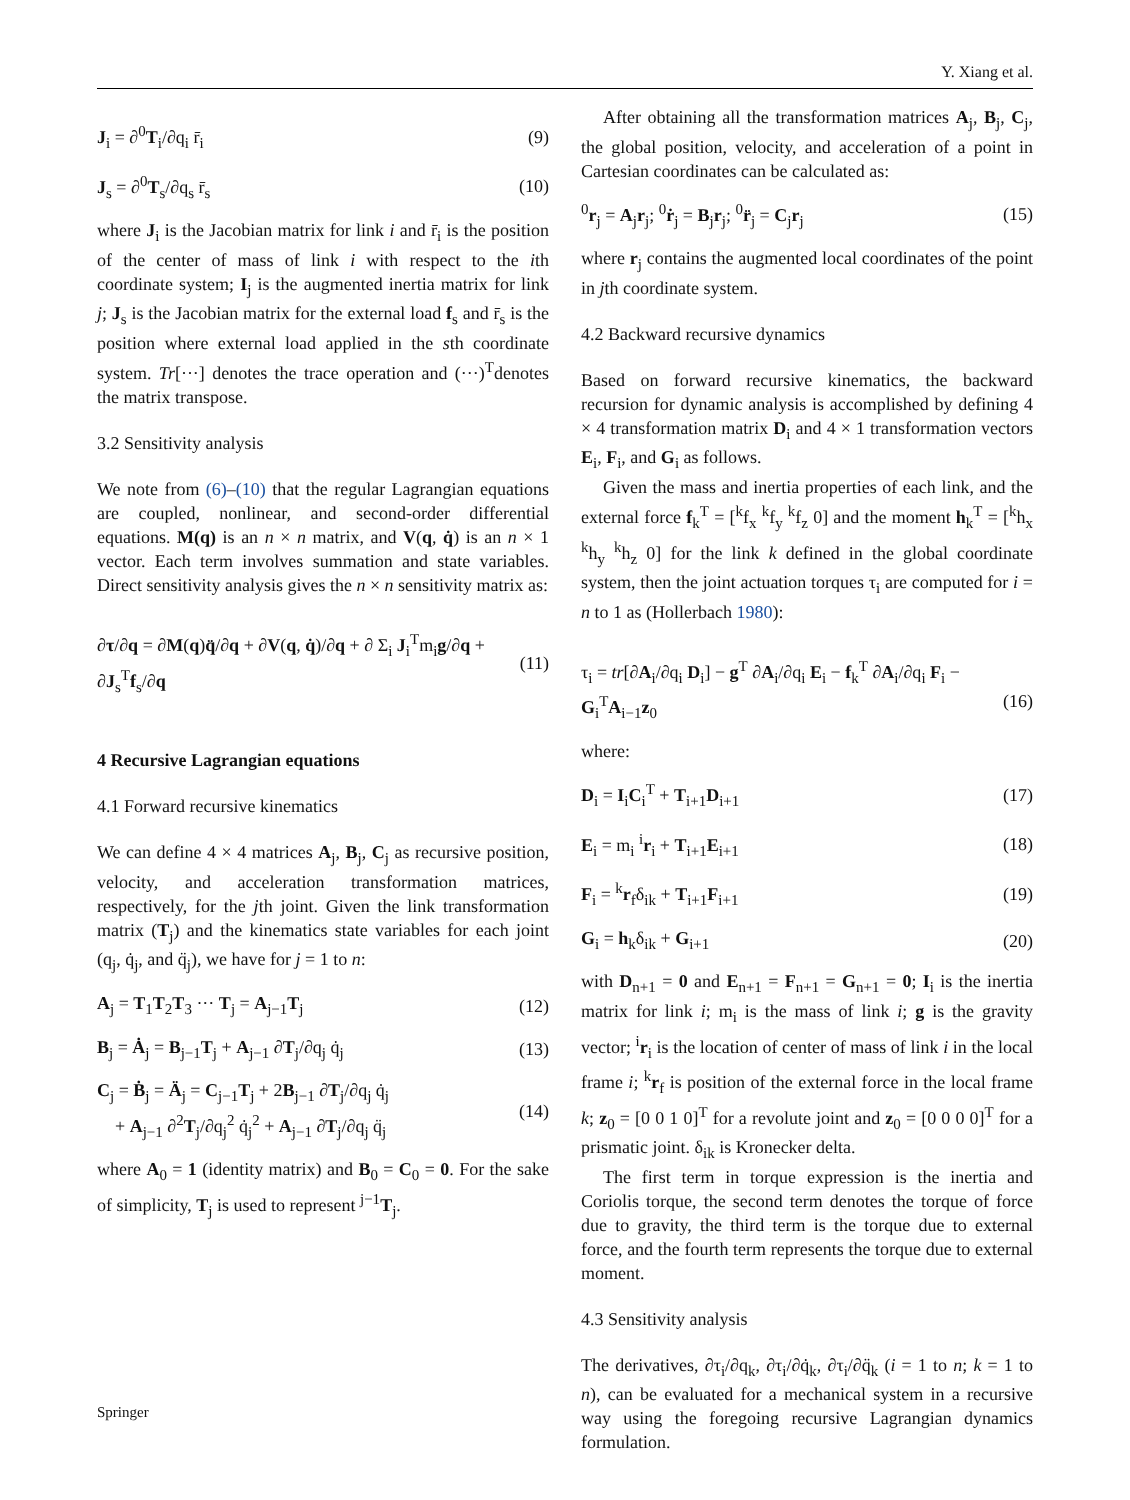Y. Xiang et al.
J<sub>i</sub> = ∂<sup>0</sup>T<sub>i</sub>/∂q<sub>i</sub> r̄<sub>i</sub> (9)
J<sub>s</sub> = ∂<sup>0</sup>T<sub>s</sub>/∂q<sub>s</sub> r̄<sub>s</sub> (10)
where J<sub>i</sub> is the Jacobian matrix for link i and r̄<sub>i</sub> is the position of the center of mass of link i with respect to the ith coordinate system; I<sub>j</sub> is the augmented inertia matrix for link j; J<sub>s</sub> is the Jacobian matrix for the external load f<sub>s</sub> and r̄<sub>s</sub> is the position where external load applied in the sth coordinate system. Tr[···] denotes the trace operation and (···)<sup>T</sup>denotes the matrix transpose.
3.2 Sensitivity analysis
We note from (6)–(10) that the regular Lagrangian equations are coupled, nonlinear, and second-order differential equations. M(q) is an n × n matrix, and V(q, q̇) is an n × 1 vector. Each term involves summation and state variables. Direct sensitivity analysis gives the n × n sensitivity matrix as:
∂τ/∂q = ∂M(q)q̈/∂q + ∂V(q, q̇)/∂q + ∂ Σ<sub>i</sub> J<sub>i</sub><sup>T</sup>m<sub>i</sub>g/∂q + ∂J<sub>s</sub><sup>T</sup>f<sub>s</sub>/∂q (11)
4 Recursive Lagrangian equations
4.1 Forward recursive kinematics
We can define 4 × 4 matrices A<sub>j</sub>, B<sub>j</sub>, C<sub>j</sub> as recursive position, velocity, and acceleration transformation matrices, respectively, for the jth joint. Given the link transformation matrix (T<sub>j</sub>) and the kinematics state variables for each joint (q<sub>j</sub>, q̇<sub>j</sub>, and q̈<sub>j</sub>), we have for j = 1 to n:
A<sub>j</sub> = T<sub>1</sub>T<sub>2</sub>T<sub>3</sub> ··· T<sub>j</sub> = A<sub>j−1</sub>T<sub>j</sub> (12)
B<sub>j</sub> = Ȧ<sub>j</sub> = B<sub>j−1</sub>T<sub>j</sub> + A<sub>j−1</sub> ∂T<sub>j</sub>/∂q<sub>j</sub> q̇<sub>j</sub> (13)
C<sub>j</sub> = Ḃ<sub>j</sub> = Ä<sub>j</sub> = C<sub>j−1</sub>T<sub>j</sub> + 2B<sub>j−1</sub> ∂T<sub>j</sub>/∂q<sub>j</sub> q̇<sub>j</sub>
+ A<sub>j−1</sub> ∂<sup>2</sup>T<sub>j</sub>/∂q<sub>j</sub><sup>2</sup> q̇<sub>j</sub><sup>2</sup> + A<sub>j−1</sub> ∂T<sub>j</sub>/∂q<sub>j</sub> q̈<sub>j</sub> (14)
where A<sub>0</sub> = 1 (identity matrix) and B<sub>0</sub> = C<sub>0</sub> = 0. For the sake of simplicity, T<sub>j</sub> is used to represent <sup>j−1</sup>T<sub>j</sub>.
After obtaining all the transformation matrices A<sub>j</sub>, B<sub>j</sub>, C<sub>j</sub>, the global position, velocity, and acceleration of a point in Cartesian coordinates can be calculated as:
<sup>0</sup> r<sub>j</sub> = A<sub>j</sub>r<sub>j</sub>; <sup>0</sup>ṙ<sub>j</sub> = B<sub>j</sub>r<sub>j</sub>; <sup>0</sup>r̈<sub>j</sub> = C<sub>j</sub>r<sub>j</sub> (15)
where r<sub>j</sub> contains the augmented local coordinates of the point in jth coordinate system.
4.2 Backward recursive dynamics
Based on forward recursive kinematics, the backward recursion for dynamic analysis is accomplished by defining 4 × 4 transformation matrix D<sub>i</sub> and 4 × 1 transformation vectors E<sub>i</sub>, F<sub>i</sub>, and G<sub>i</sub> as follows.
Given the mass and inertia properties of each link, and the external force f<sub>k</sub><sup>T</sup> = [<sup>k</sup>f<sub>x</sub> <sup>k</sup>f<sub>y</sub> <sup>k</sup>f<sub>z</sub> 0] and the moment h<sub>k</sub><sup>T</sup> = [<sup>k</sup>h<sub>x</sub> <sup>k</sup>h<sub>y</sub> <sup>k</sup>h<sub>z</sub> 0] for the link k defined in the global coordinate system, then the joint actuation torques τ<sub>i</sub> are computed for i = n to 1 as (Hollerbach 1980):
τ<sub>i</sub> = tr[∂A<sub>i</sub>/∂q<sub>i</sub> D<sub>i</sub>] − g<sup>T</sup> ∂A<sub>i</sub>/∂q<sub>i</sub> E<sub>i</sub> − f<sub>k</sub><sup>T</sup> ∂A<sub>i</sub>/∂q<sub>i</sub> F<sub>i</sub> − G<sub>i</sub><sup>T</sup>A<sub>i−1</sub>z<sub>0</sub>
(16)
where:
D<sub>i</sub> = I<sub>i</sub>C<sub>i</sub><sup>T</sup> + T<sub>i+1</sub>D<sub>i+1</sub> (17)
E<sub>i</sub> = m<sub>i</sub> <sup>i</sup>r<sub>i</sub> + T<sub>i+1</sub>E<sub>i+1</sub> (18)
F<sub>i</sub> = <sup>k</sup>r<sub>f</sub>δ<sub>ik</sub> + T<sub>i+1</sub>F<sub>i+1</sub> (19)
G<sub>i</sub> = h<sub>k</sub>δ<sub>ik</sub> + G<sub>i+1</sub> (20)
with D<sub>n+1</sub> = 0 and E<sub>n+1</sub> = F<sub>n+1</sub> = G<sub>n+1</sub> = 0; I<sub>i</sub> is the inertia matrix for link i; m<sub>i</sub> is the mass of link i; g is the gravity vector; <sup>i</sup>r<sub>i</sub> is the location of center of mass of link i in the local frame i; <sup>k</sup>r<sub>f</sub> is position of the external force in the local frame k; z<sub>0</sub> = [0 0 1 0]<sup>T</sup> for a revolute joint and z<sub>0</sub> = [0 0 0 0]<sup>T</sup> for a prismatic joint. δ<sub>ik</sub> is Kronecker delta.
The first term in torque expression is the inertia and Coriolis torque, the second term denotes the torque of force due to gravity, the third term is the torque due to external force, and the fourth term represents the torque due to external moment.
4.3 Sensitivity analysis
The derivatives, ∂τ<sub>i</sub>/∂q<sub>k</sub>, ∂τ<sub>i</sub>/∂q̇<sub>k</sub>, ∂τ<sub>i</sub>/∂q̈<sub>k</sub> (i = 1 to n; k = 1 to n), can be evaluated for a mechanical system in a recursive way using the foregoing recursive Lagrangian dynamics formulation.
Springer